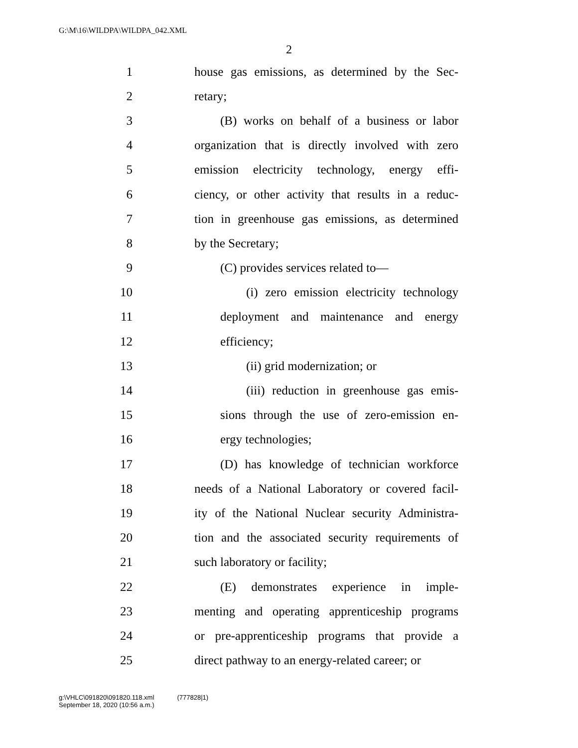G:\M\16\WILDPA\WILDPA_042.XML
2
1 house gas emissions, as determined by the Sec-
2 retary;
3 (B) works on behalf of a business or labor
4 organization that is directly involved with zero
5 emission electricity technology, energy effi-
6 ciency, or other activity that results in a reduc-
7 tion in greenhouse gas emissions, as determined
8 by the Secretary;
9 (C) provides services related to—
10 (i) zero emission electricity technology
11 deployment and maintenance and energy
12 efficiency;
13 (ii) grid modernization; or
14 (iii) reduction in greenhouse gas emis-
15 sions through the use of zero-emission en-
16 ergy technologies;
17 (D) has knowledge of technician workforce
18 needs of a National Laboratory or covered facil-
19 ity of the National Nuclear security Administra-
20 tion and the associated security requirements of
21 such laboratory or facility;
22 (E) demonstrates experience in imple-
23 menting and operating apprenticeship programs
24 or pre-apprenticeship programs that provide a
25 direct pathway to an energy-related career; or
g:\VHLC\091820\091820.118.xml
September 18, 2020 (10:56 a.m.)
(777828|1)